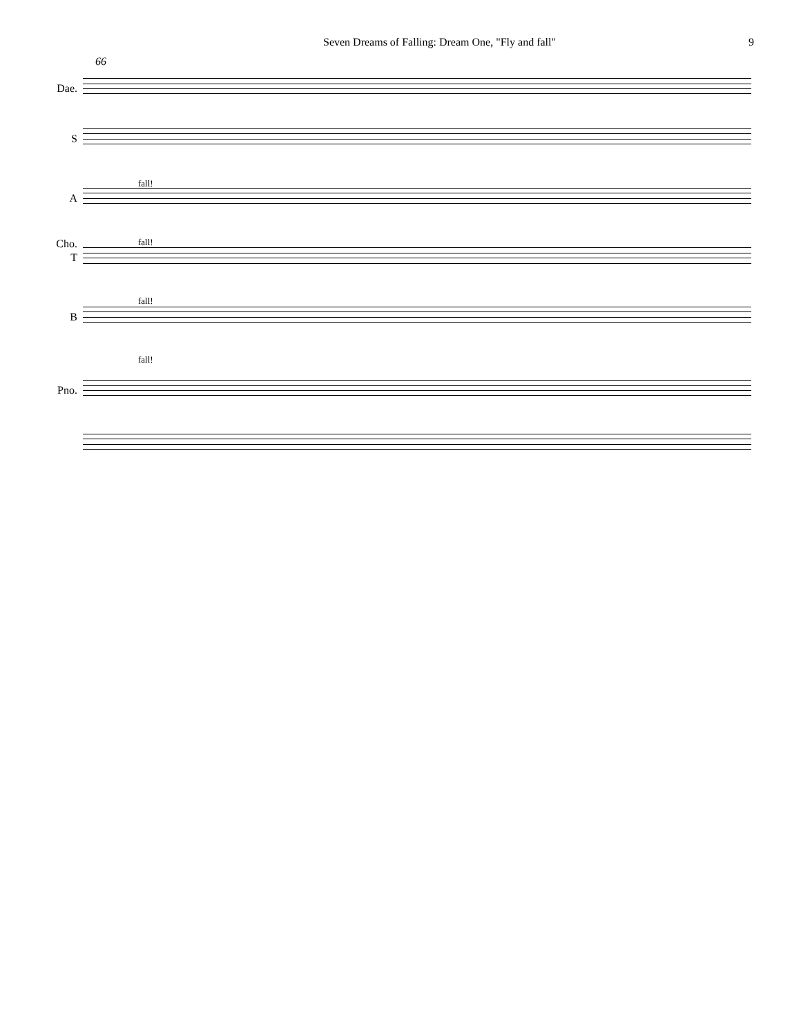Seven Dreams of Falling: Dream One, "Fly and fall" 9
66
Dae.
S
fall!
A
Cho. fall!
T
fall!
B
fall!
Pno.